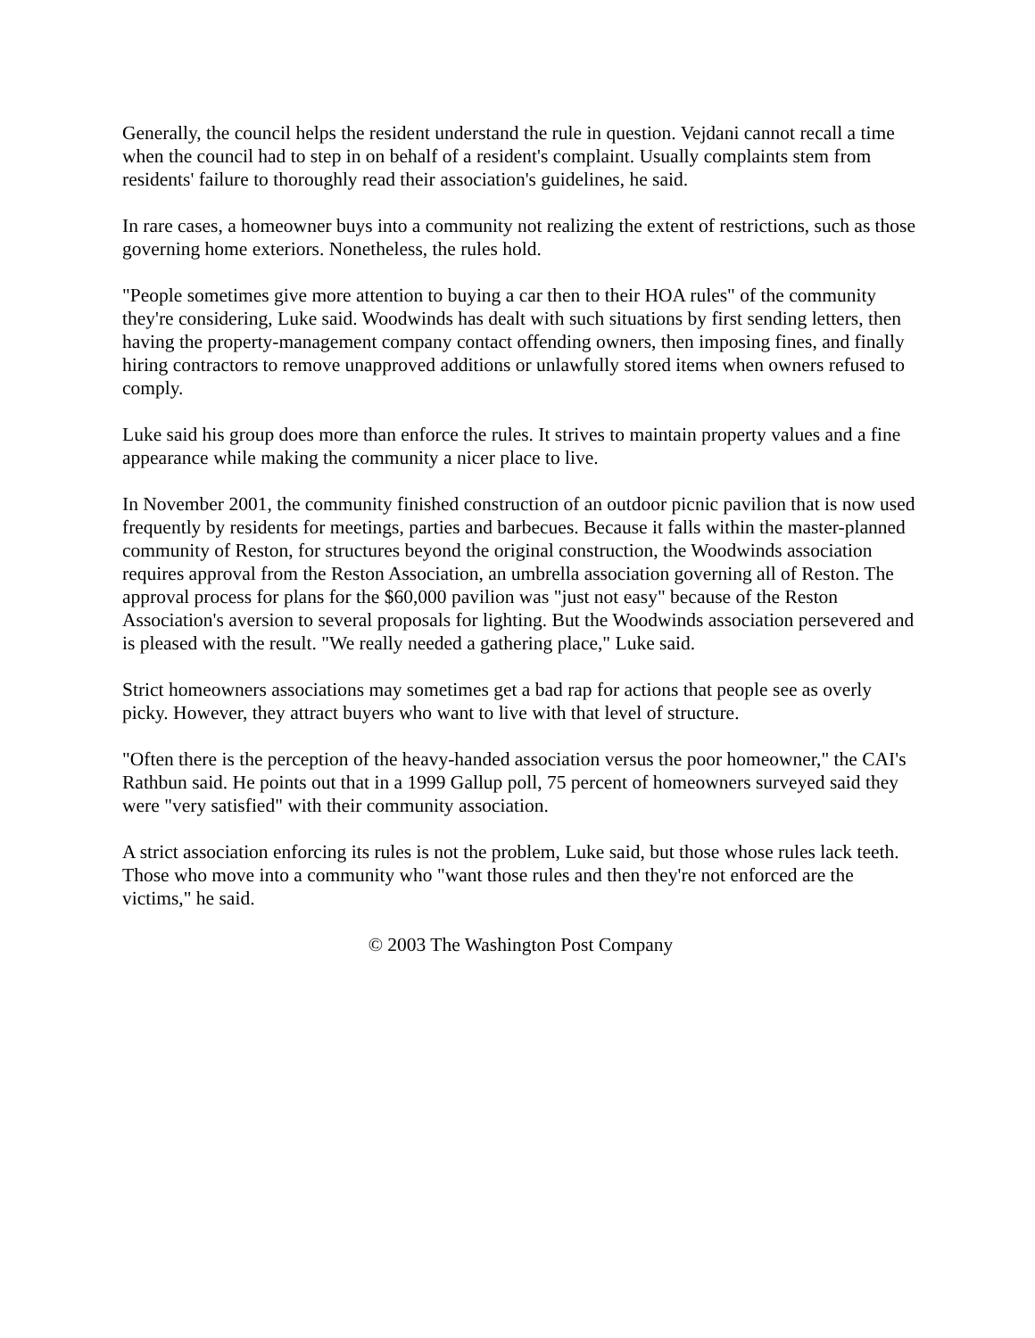Generally, the council helps the resident understand the rule in question. Vejdani cannot recall a time when the council had to step in on behalf of a resident's complaint. Usually complaints stem from residents' failure to thoroughly read their association's guidelines, he said.
In rare cases, a homeowner buys into a community not realizing the extent of restrictions, such as those governing home exteriors. Nonetheless, the rules hold.
"People sometimes give more attention to buying a car then to their HOA rules" of the community they're considering, Luke said. Woodwinds has dealt with such situations by first sending letters, then having the property-management company contact offending owners, then imposing fines, and finally hiring contractors to remove unapproved additions or unlawfully stored items when owners refused to comply.
Luke said his group does more than enforce the rules. It strives to maintain property values and a fine appearance while making the community a nicer place to live.
In November 2001, the community finished construction of an outdoor picnic pavilion that is now used frequently by residents for meetings, parties and barbecues. Because it falls within the master-planned community of Reston, for structures beyond the original construction, the Woodwinds association requires approval from the Reston Association, an umbrella association governing all of Reston. The approval process for plans for the $60,000 pavilion was "just not easy" because of the Reston Association's aversion to several proposals for lighting. But the Woodwinds association persevered and is pleased with the result. "We really needed a gathering place," Luke said.
Strict homeowners associations may sometimes get a bad rap for actions that people see as overly picky. However, they attract buyers who want to live with that level of structure.
"Often there is the perception of the heavy-handed association versus the poor homeowner," the CAI's Rathbun said. He points out that in a 1999 Gallup poll, 75 percent of homeowners surveyed said they were "very satisfied" with their community association.
A strict association enforcing its rules is not the problem, Luke said, but those whose rules lack teeth. Those who move into a community who "want those rules and then they're not enforced are the victims," he said.
© 2003 The Washington Post Company